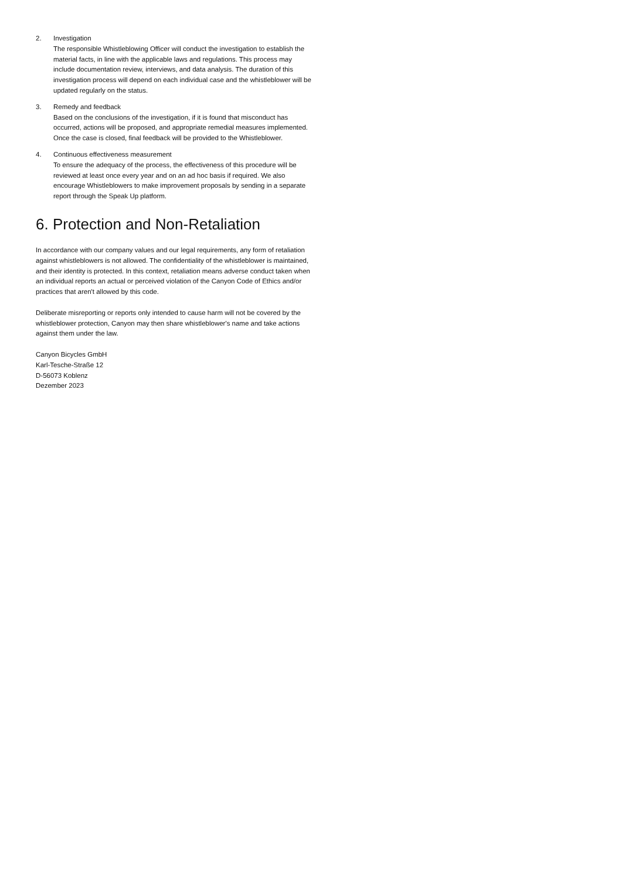2. Investigation
The responsible Whistleblowing Officer will conduct the investigation to establish the material facts, in line with the applicable laws and regulations. This process may include documentation review, interviews, and data analysis. The duration of this investigation process will depend on each individual case and the whistleblower will be updated regularly on the status.
3. Remedy and feedback
Based on the conclusions of the investigation, if it is found that misconduct has occurred, actions will be proposed, and appropriate remedial measures implemented. Once the case is closed, final feedback will be provided to the Whistleblower.
4. Continuous effectiveness measurement
To ensure the adequacy of the process, the effectiveness of this procedure will be reviewed at least once every year and on an ad hoc basis if required. We also encourage Whistleblowers to make improvement proposals by sending in a separate report through the Speak Up platform.
6. Protection and Non-Retaliation
In accordance with our company values and our legal requirements, any form of retaliation against whistleblowers is not allowed. The confidentiality of the whistleblower is maintained, and their identity is protected. In this context, retaliation means adverse conduct taken when an individual reports an actual or perceived violation of the Canyon Code of Ethics and/or practices that aren't allowed by this code.
Deliberate misreporting or reports only intended to cause harm will not be covered by the whistleblower protection, Canyon may then share whistleblower's name and take actions against them under the law.
Canyon Bicycles GmbH
Karl-Tesche-Straße 12
D-56073 Koblenz
Dezember 2023